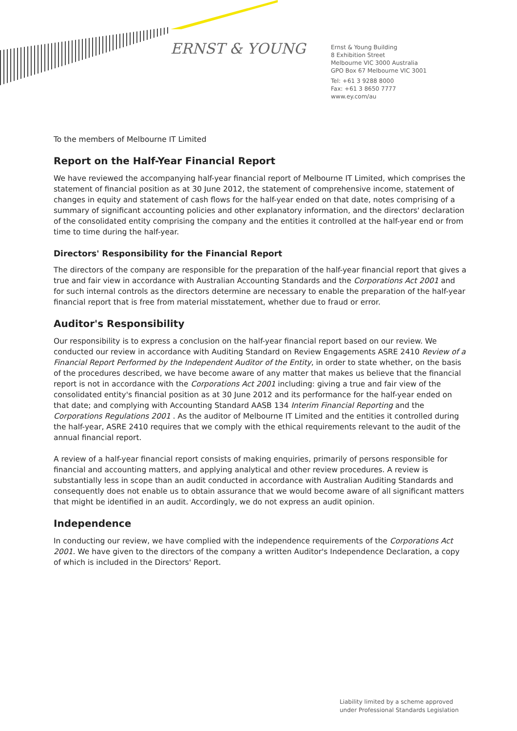ERNST & YOUNG
Ernst & Young Building
8 Exhibition Street
Melbourne VIC 3000 Australia
GPO Box 67 Melbourne VIC 3001
Tel: +61 3 9288 8000
Fax: +61 3 8650 7777
www.ey.com/au
To the members of Melbourne IT Limited
Report on the Half-Year Financial Report
We have reviewed the accompanying half-year financial report of Melbourne IT Limited, which comprises the statement of financial position as at 30 June 2012, the statement of comprehensive income, statement of changes in equity and statement of cash flows for the half-year ended on that date, notes comprising of a summary of significant accounting policies and other explanatory information, and the directors' declaration of the consolidated entity comprising the company and the entities it controlled at the half-year end or from time to time during the half-year.
Directors' Responsibility for the Financial Report
The directors of the company are responsible for the preparation of the half-year financial report that gives a true and fair view in accordance with Australian Accounting Standards and the Corporations Act 2001 and for such internal controls as the directors determine are necessary to enable the preparation of the half-year financial report that is free from material misstatement, whether due to fraud or error.
Auditor's Responsibility
Our responsibility is to express a conclusion on the half-year financial report based on our review. We conducted our review in accordance with Auditing Standard on Review Engagements ASRE 2410 Review of a Financial Report Performed by the Independent Auditor of the Entity, in order to state whether, on the basis of the procedures described, we have become aware of any matter that makes us believe that the financial report is not in accordance with the Corporations Act 2001 including: giving a true and fair view of the consolidated entity's financial position as at 30 June 2012 and its performance for the half-year ended on that date; and complying with Accounting Standard AASB 134 Interim Financial Reporting and the Corporations Regulations 2001 . As the auditor of Melbourne IT Limited and the entities it controlled during the half-year, ASRE 2410 requires that we comply with the ethical requirements relevant to the audit of the annual financial report.
A review of a half-year financial report consists of making enquiries, primarily of persons responsible for financial and accounting matters, and applying analytical and other review procedures. A review is substantially less in scope than an audit conducted in accordance with Australian Auditing Standards and consequently does not enable us to obtain assurance that we would become aware of all significant matters that might be identified in an audit. Accordingly, we do not express an audit opinion.
Independence
In conducting our review, we have complied with the independence requirements of the Corporations Act 2001. We have given to the directors of the company a written Auditor's Independence Declaration, a copy of which is included in the Directors' Report.
Liability limited by a scheme approved
under Professional Standards Legislation